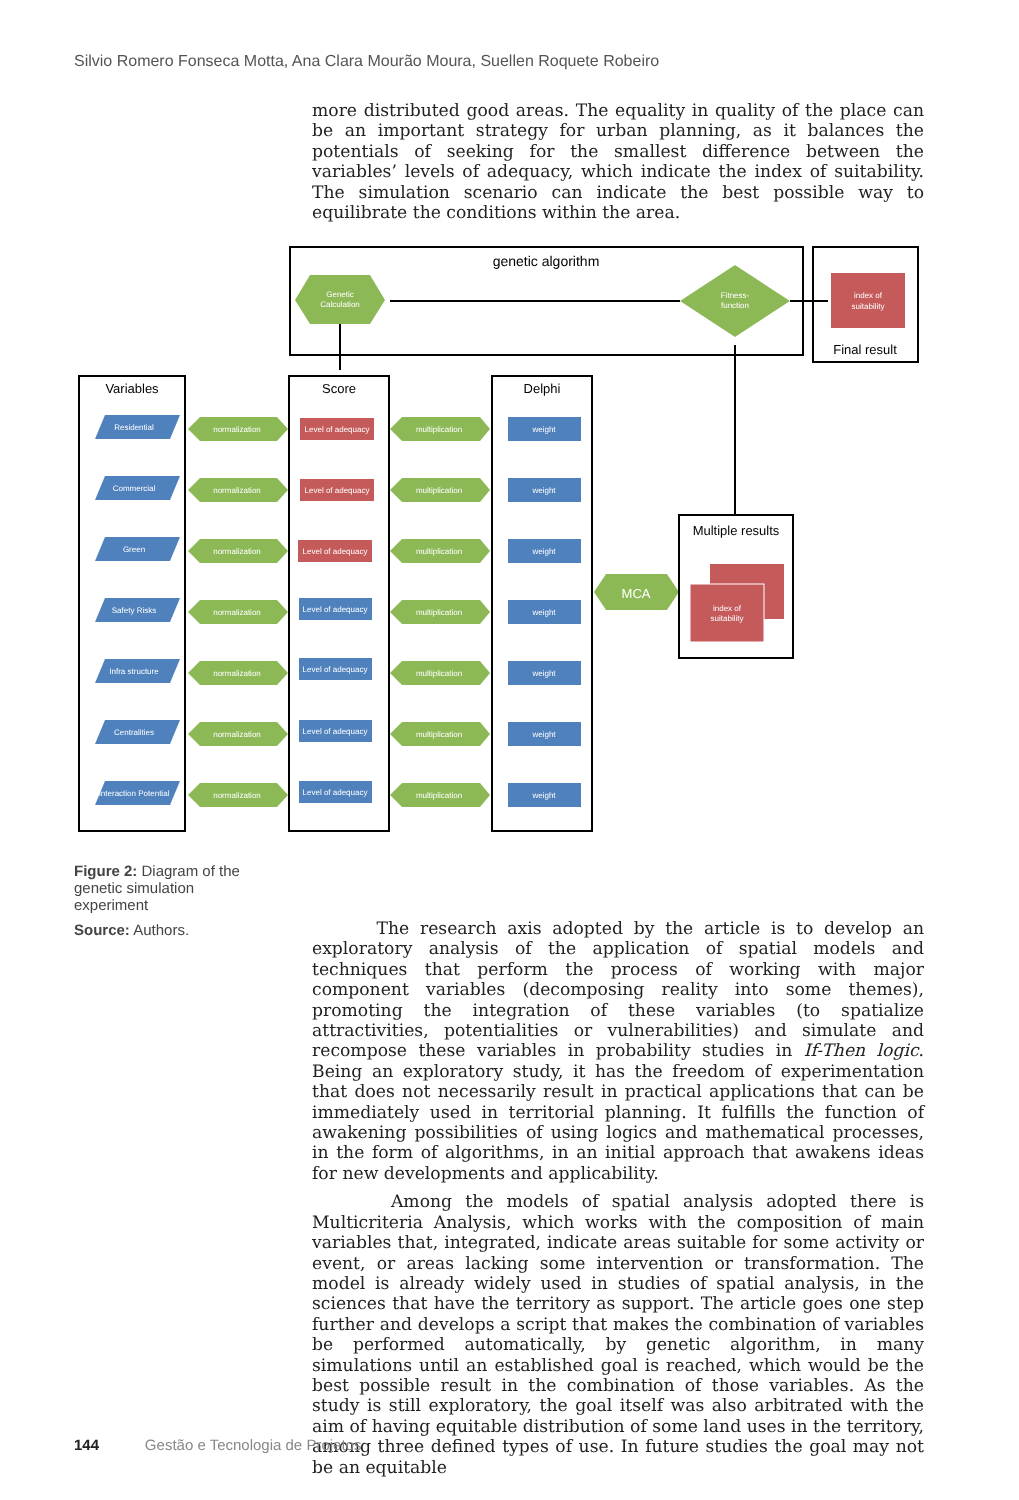Silvio Romero Fonseca Motta, Ana Clara Mourão Moura, Suellen Roquete Robeiro
more distributed good areas. The equality in quality of the place can be an important strategy for urban planning, as it balances the potentials of seeking for the smallest difference between the variables’ levels of adequacy, which indicate the index of suitability. The simulation scenario can indicate the best possible way to equilibrate the conditions within the area.
genetic algorithm
Genetic
Calculation
Fitness-
function
index of
suitability
Final result
Variables
Score
Delphi
Residential
Commercial
Green
Safety Risks
Infra structure
Centralities
Interaction Potential
normalization
multiplication
weight
Level of adequacy
Level of adequacy
Level of adequacy
Level of adequacy
Level of adequacy
Level of adequacy
Level of adequacy
MCA
Multiple results
index of
suitability
Figure 2: Diagram of the genetic simulation experiment
Source: Authors.
The research axis adopted by the article is to develop an exploratory analysis of the application of spatial models and techniques that perform the process of working with major component variables (decomposing reality into some themes), promoting the integration of these variables (to spatialize attractivities, potentialities or vulnerabilities) and simulate and recompose these variables in probability studies in If-Then logic. Being an exploratory study, it has the freedom of experimentation that does not necessarily result in practical applications that can be immediately used in territorial planning. It fulfills the function of awakening possibilities of using logics and mathematical processes, in the form of algorithms, in an initial approach that awakens ideas for new developments and applicability.
Among the models of spatial analysis adopted there is Multicriteria Analysis, which works with the composition of main variables that, integrated, indicate areas suitable for some activity or event, or areas lacking some intervention or transformation. The model is already widely used in studies of spatial analysis, in the sciences that have the territory as support. The article goes one step further and develops a script that makes the combination of variables be performed automatically, by genetic algorithm, in many simulations until an established goal is reached, which would be the best possible result in the combination of those variables. As the study is still exploratory, the goal itself was also arbitrated with the aim of having equitable distribution of some land uses in the territory, among three defined types of use. In future studies the goal may not be an equitable
144 Gestão e Tecnologia de Projetos